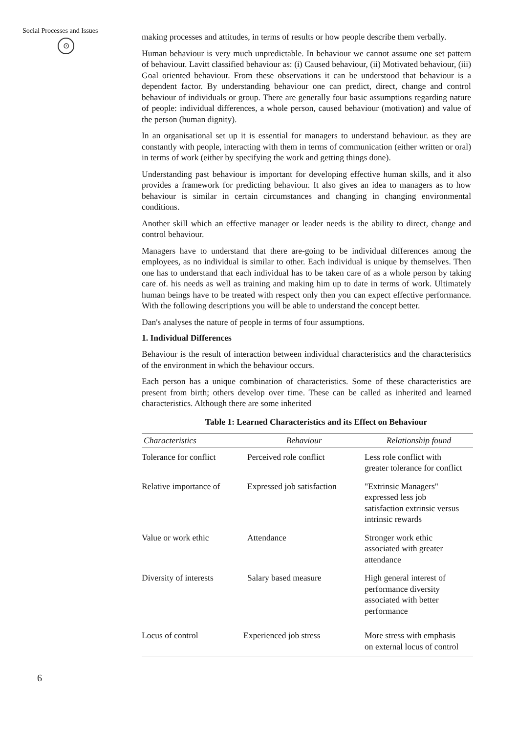Social Processes and Issues
⊙
making processes and attitudes, in terms of results or how people describe them verbally.
Human behaviour is very much unpredictable. In behaviour we cannot assume one set pattern of behaviour. Lavitt classified behaviour as: (i) Caused behaviour, (ii) Motivated behaviour, (iii) Goal oriented behaviour. From these observations it can be understood that behaviour is a dependent factor. By understanding behaviour one can predict, direct, change and control behaviour of individuals or group. There are generally four basic assumptions regarding nature of people: individual differences, a whole person, caused behaviour (motivation) and value of the person (human dignity).
In an organisational set up it is essential for managers to understand behaviour. as they are constantly with people, interacting with them in terms of communication (either written or oral) in terms of work (either by specifying the work and getting things done).
Understanding past behaviour is important for developing effective human skills, and it also provides a framework for predicting behaviour. It also gives an idea to managers as to how behaviour is similar in certain circumstances and changing in changing environmental conditions.
Another skill which an effective manager or leader needs is the ability to direct, change and control behaviour.
Managers have to understand that there are-going to be individual differences among the employees, as no individual is similar to other. Each individual is unique by themselves. Then one has to understand that each individual has to be taken care of as a whole person by taking care of. his needs as well as training and making him up to date in terms of work. Ultimately human beings have to be treated with respect only then you can expect effective performance. With the following descriptions you will be able to understand the concept better.
Dan's analyses the nature of people in terms of four assumptions.
1. Individual Differences
Behaviour is the result of interaction between individual characteristics and the characteristics of the environment in which the behaviour occurs.
Each person has a unique combination of characteristics. Some of these characteristics are present from birth; others develop over time. These can be called as inherited and learned characteristics. Although there are some inherited
Table 1: Learned Characteristics and its Effect on Behaviour
| Characteristics | Behaviour | Relationship found |
| --- | --- | --- |
| Tolerance for conflict | Perceived role conflict | Less role conflict with greater tolerance for conflict |
| Relative importance of | Expressed job satisfaction | "Extrinsic Managers" expressed less job satisfaction extrinsic versus intrinsic rewards |
| Value or work ethic | Attendance | Stronger work ethic associated with greater attendance |
| Diversity of interests | Salary based measure | High general interest of performance diversity associated with better performance |
| Locus of control | Experienced job stress | More stress with emphasis on external locus of control |
6